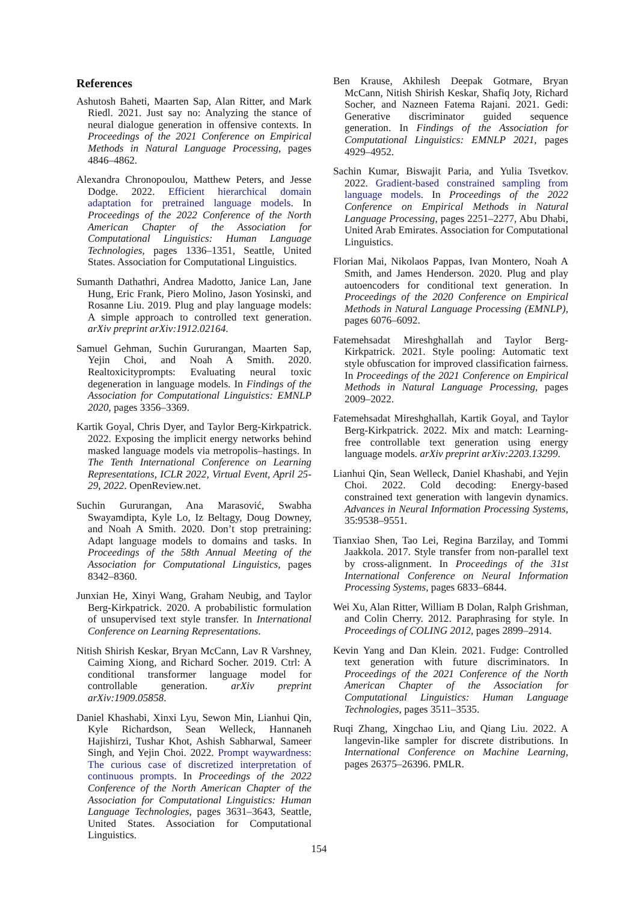References
Ashutosh Baheti, Maarten Sap, Alan Ritter, and Mark Riedl. 2021. Just say no: Analyzing the stance of neural dialogue generation in offensive contexts. In Proceedings of the 2021 Conference on Empirical Methods in Natural Language Processing, pages 4846–4862.
Alexandra Chronopoulou, Matthew Peters, and Jesse Dodge. 2022. Efficient hierarchical domain adaptation for pretrained language models. In Proceedings of the 2022 Conference of the North American Chapter of the Association for Computational Linguistics: Human Language Technologies, pages 1336–1351, Seattle, United States. Association for Computational Linguistics.
Sumanth Dathathri, Andrea Madotto, Janice Lan, Jane Hung, Eric Frank, Piero Molino, Jason Yosinski, and Rosanne Liu. 2019. Plug and play language models: A simple approach to controlled text generation. arXiv preprint arXiv:1912.02164.
Samuel Gehman, Suchin Gururangan, Maarten Sap, Yejin Choi, and Noah A Smith. 2020. Realtoxicityprompts: Evaluating neural toxic degeneration in language models. In Findings of the Association for Computational Linguistics: EMNLP 2020, pages 3356–3369.
Kartik Goyal, Chris Dyer, and Taylor Berg-Kirkpatrick. 2022. Exposing the implicit energy networks behind masked language models via metropolis–hastings. In The Tenth International Conference on Learning Representations, ICLR 2022, Virtual Event, April 25-29, 2022. OpenReview.net.
Suchin Gururangan, Ana Marasović, Swabha Swayamdipta, Kyle Lo, Iz Beltagy, Doug Downey, and Noah A Smith. 2020. Don’t stop pretraining: Adapt language models to domains and tasks. In Proceedings of the 58th Annual Meeting of the Association for Computational Linguistics, pages 8342–8360.
Junxian He, Xinyi Wang, Graham Neubig, and Taylor Berg-Kirkpatrick. 2020. A probabilistic formulation of unsupervised text style transfer. In International Conference on Learning Representations.
Nitish Shirish Keskar, Bryan McCann, Lav R Varshney, Caiming Xiong, and Richard Socher. 2019. Ctrl: A conditional transformer language model for controllable generation. arXiv preprint arXiv:1909.05858.
Daniel Khashabi, Xinxi Lyu, Sewon Min, Lianhui Qin, Kyle Richardson, Sean Welleck, Hannaneh Hajishirzi, Tushar Khot, Ashish Sabharwal, Sameer Singh, and Yejin Choi. 2022. Prompt waywardness: The curious case of discretized interpretation of continuous prompts. In Proceedings of the 2022 Conference of the North American Chapter of the Association for Computational Linguistics: Human Language Technologies, pages 3631–3643, Seattle, United States. Association for Computational Linguistics.
Ben Krause, Akhilesh Deepak Gotmare, Bryan McCann, Nitish Shirish Keskar, Shafiq Joty, Richard Socher, and Nazneen Fatema Rajani. 2021. Gedi: Generative discriminator guided sequence generation. In Findings of the Association for Computational Linguistics: EMNLP 2021, pages 4929–4952.
Sachin Kumar, Biswajit Paria, and Yulia Tsvetkov. 2022. Gradient-based constrained sampling from language models. In Proceedings of the 2022 Conference on Empirical Methods in Natural Language Processing, pages 2251–2277, Abu Dhabi, United Arab Emirates. Association for Computational Linguistics.
Florian Mai, Nikolaos Pappas, Ivan Montero, Noah A Smith, and James Henderson. 2020. Plug and play autoencoders for conditional text generation. In Proceedings of the 2020 Conference on Empirical Methods in Natural Language Processing (EMNLP), pages 6076–6092.
Fatemehsadat Mireshghallah and Taylor Berg-Kirkpatrick. 2021. Style pooling: Automatic text style obfuscation for improved classification fairness. In Proceedings of the 2021 Conference on Empirical Methods in Natural Language Processing, pages 2009–2022.
Fatemehsadat Mireshghallah, Kartik Goyal, and Taylor Berg-Kirkpatrick. 2022. Mix and match: Learning-free controllable text generation using energy language models. arXiv preprint arXiv:2203.13299.
Lianhui Qin, Sean Welleck, Daniel Khashabi, and Yejin Choi. 2022. Cold decoding: Energy-based constrained text generation with langevin dynamics. Advances in Neural Information Processing Systems, 35:9538–9551.
Tianxiao Shen, Tao Lei, Regina Barzilay, and Tommi Jaakkola. 2017. Style transfer from non-parallel text by cross-alignment. In Proceedings of the 31st International Conference on Neural Information Processing Systems, pages 6833–6844.
Wei Xu, Alan Ritter, William B Dolan, Ralph Grishman, and Colin Cherry. 2012. Paraphrasing for style. In Proceedings of COLING 2012, pages 2899–2914.
Kevin Yang and Dan Klein. 2021. Fudge: Controlled text generation with future discriminators. In Proceedings of the 2021 Conference of the North American Chapter of the Association for Computational Linguistics: Human Language Technologies, pages 3511–3535.
Ruqi Zhang, Xingchao Liu, and Qiang Liu. 2022. A langevin-like sampler for discrete distributions. In International Conference on Machine Learning, pages 26375–26396. PMLR.
154